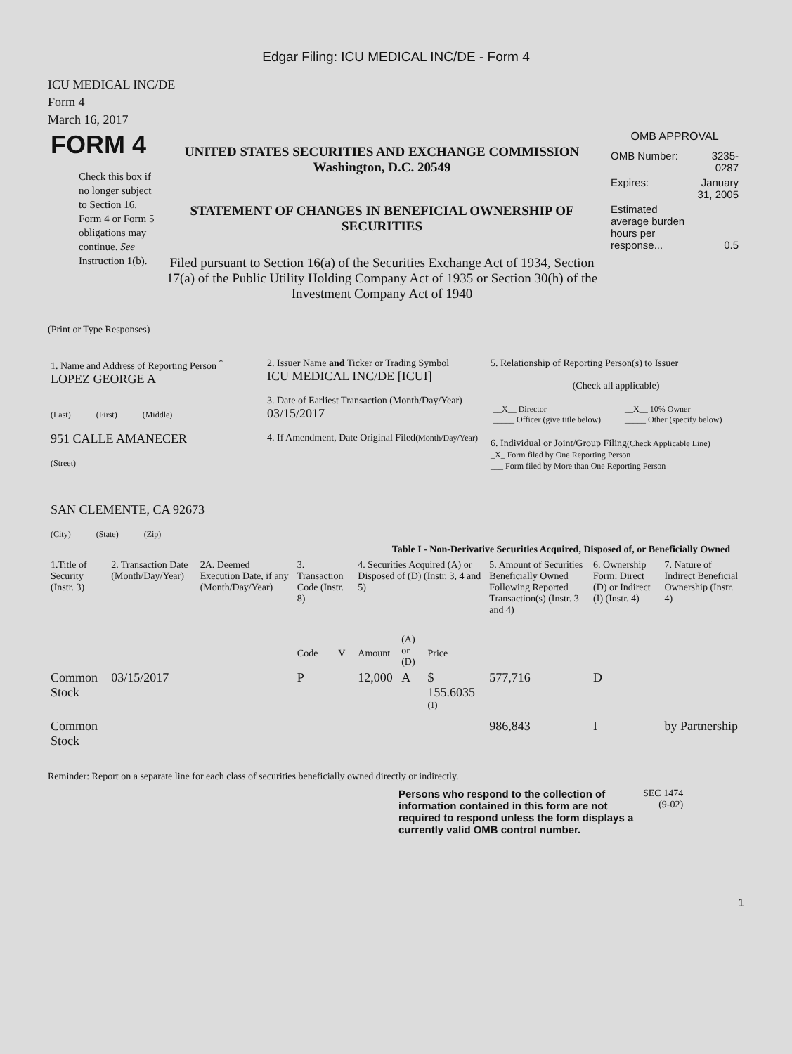Edgar Filing: ICU MEDICAL INC/DE - Form 4
ICU MEDICAL INC/DE
Form 4
March 16, 2017
| FORM 4 Check this box if no longer subject to Section 16. Form 4 or Form 5 obligations may continue. See Instruction 1(b). | UNITED STATES SECURITIES AND EXCHANGE COMMISSION Washington, D.C. 20549 STATEMENT OF CHANGES IN BENEFICIAL OWNERSHIP OF SECURITIES Filed pursuant to Section 16(a) of the Securities Exchange Act of 1934, Section 17(a) of the Public Utility Holding Company Act of 1935 or Section 30(h) of the Investment Company Act of 1940 | OMB APPROVAL / OMB Number: / 3235-0287 / / Expires: / January 31, 2005 / / Estimated average burden hours per response... / 0.5 / |
(Print or Type Responses)
| 1. Name and Address of Reporting Person <sup>*</sup> LOPEZ GEORGE A (Last) (First) (Middle) 951 CALLE AMANECER (Street) SAN CLEMENTE, CA 92673 (City) (State) (Zip) | 2. Issuer Name and Ticker or Trading Symbol ICU MEDICAL INC/DE [ICUI] 3. Date of Earliest Transaction (Month/Day/Year) 03/15/2017 4. If Amendment, Date Original Filed (Month/Day/Year) | 5. Relationship of Reporting Person(s) to Issuer (Check all applicable) / __X__ Director _____ Officer (give title below) / __X__ 10% Owner _____ Other (specify below) / 6. Individual or Joint/Group Filing (Check Applicable Line) _X_ Form filed by One Reporting Person ___ Form filed by More than One Reporting Person |
Table I - Non-Derivative Securities Acquired, Disposed of, or Beneficially Owned
| 1.Title of Security (Instr. 3) | 2. Transaction Date (Month/Day/Year) | 2A. Deemed Execution Date, if any (Month/Day/Year) | 3. Transaction Code (Instr. 8) | | 4. Securities Acquired (A) or Disposed of (D) (Instr. 3, 4 and 5) | | | 5. Amount of Securities Beneficially Owned Following Reported Transaction(s) (Instr. 3 and 4) | 6. Ownership Form: Direct (D) or Indirect (I) (Instr. 4) | 7. Nature of Indirect Beneficial Ownership (Instr. 4) |
| --- | --- | --- | --- | --- | --- | --- | --- | --- | --- | --- |
| | | | Code | V | Amount | (A) or (D) | Price | | | |
| Common Stock | 03/15/2017 | | P | | 12,000 | A | $ 155.6035 <sup>(1)</sup> | 577,716 | D | |
| Common Stock | | | | | | | | 986,843 | I | by Partnership |
Reminder: Report on a separate line for each class of securities beneficially owned directly or indirectly.
| Persons who respond to the collection of information contained in this form are not required to respond unless the form displays a currently valid OMB control number. | SEC 1474 (9-02) |
1